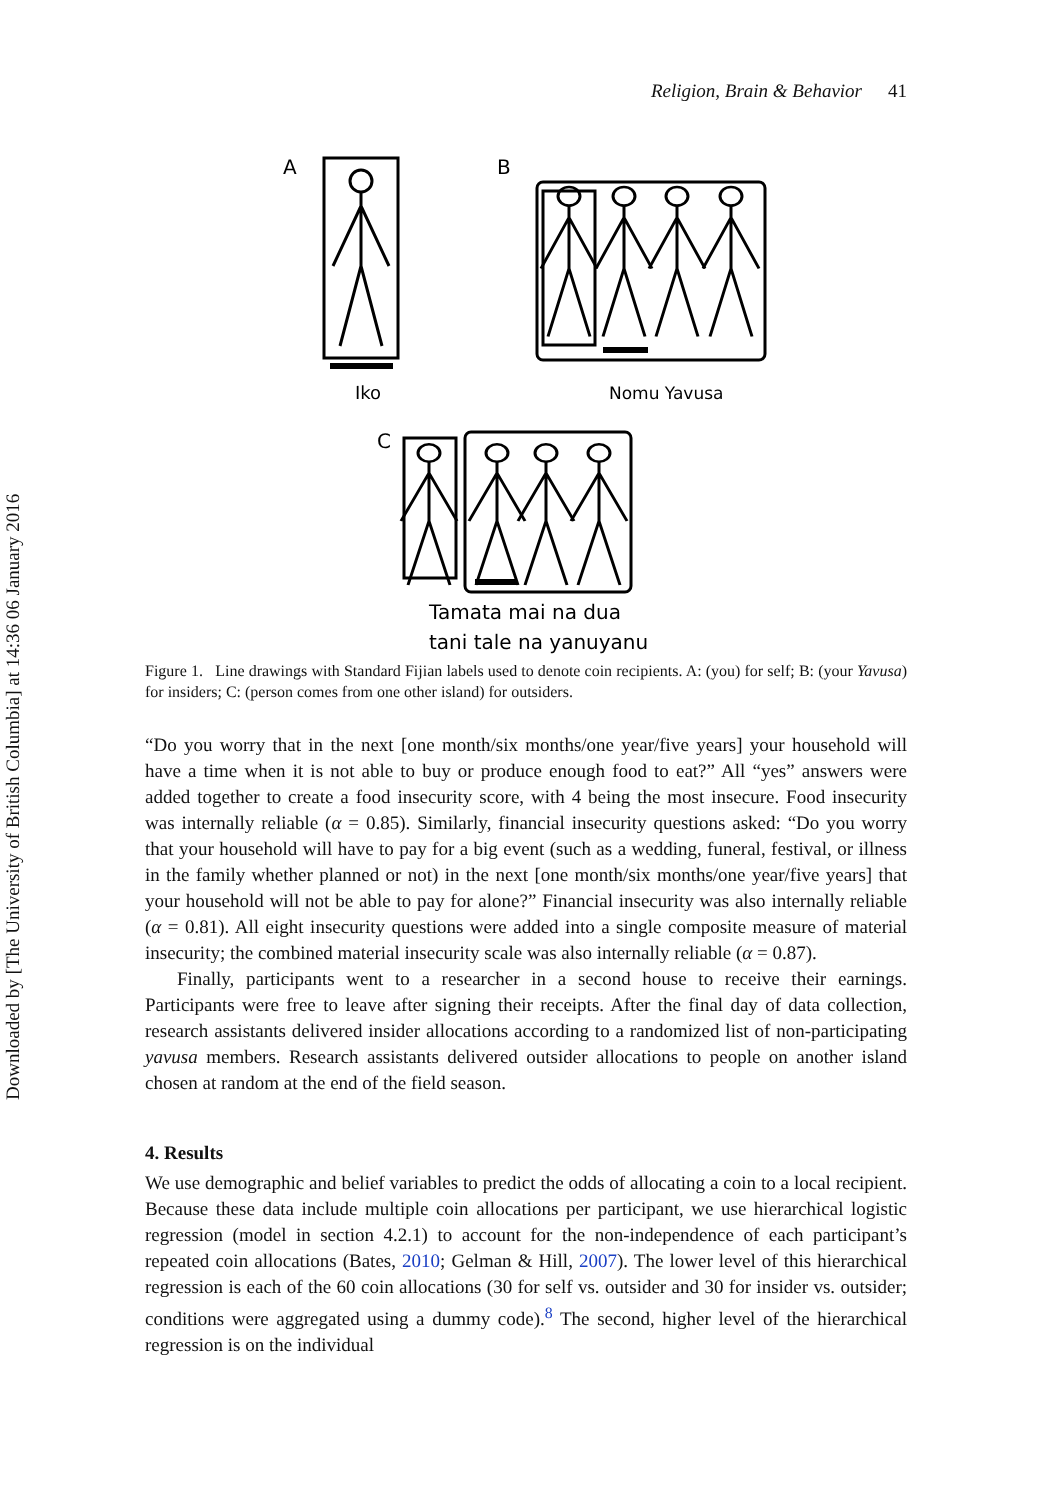Downloaded by [The University of British Columbia] at 14:36 06 January 2016
Religion, Brain & Behavior 41
A
Iko
B
Nomu Yavusa
C
Tamata mai na dua
tani tale na yanuyanu
Figure 1. Line drawings with Standard Fijian labels used to denote coin recipients. A: (you) for self; B: (your Yavusa) for insiders; C: (person comes from one other island) for outsiders.
“Do you worry that in the next [one month/six months/one year/five years] your household will have a time when it is not able to buy or produce enough food to eat?” All “yes” answers were added together to create a food insecurity score, with 4 being the most insecure. Food insecurity was internally reliable (α = 0.85). Similarly, financial insecurity questions asked: “Do you worry that your household will have to pay for a big event (such as a wedding, funeral, festival, or illness in the family whether planned or not) in the next [one month/six months/one year/five years] that your household will not be able to pay for alone?” Financial insecurity was also internally reliable (α = 0.81). All eight insecurity questions were added into a single composite measure of material insecurity; the combined material insecurity scale was also internally reliable (α = 0.87).
Finally, participants went to a researcher in a second house to receive their earnings. Participants were free to leave after signing their receipts. After the final day of data collection, research assistants delivered insider allocations according to a randomized list of non-participating yavusa members. Research assistants delivered outsider allocations to people on another island chosen at random at the end of the field season.
4. Results
We use demographic and belief variables to predict the odds of allocating a coin to a local recipient. Because these data include multiple coin allocations per participant, we use hierarchical logistic regression (model in section 4.2.1) to account for the non-independence of each participant’s repeated coin allocations (Bates, 2010; Gelman & Hill, 2007). The lower level of this hierarchical regression is each of the 60 coin allocations (30 for self vs. outsider and 30 for insider vs. outsider; conditions were aggregated using a dummy code).<sup>8</sup> The second, higher level of the hierarchical regression is on the individual